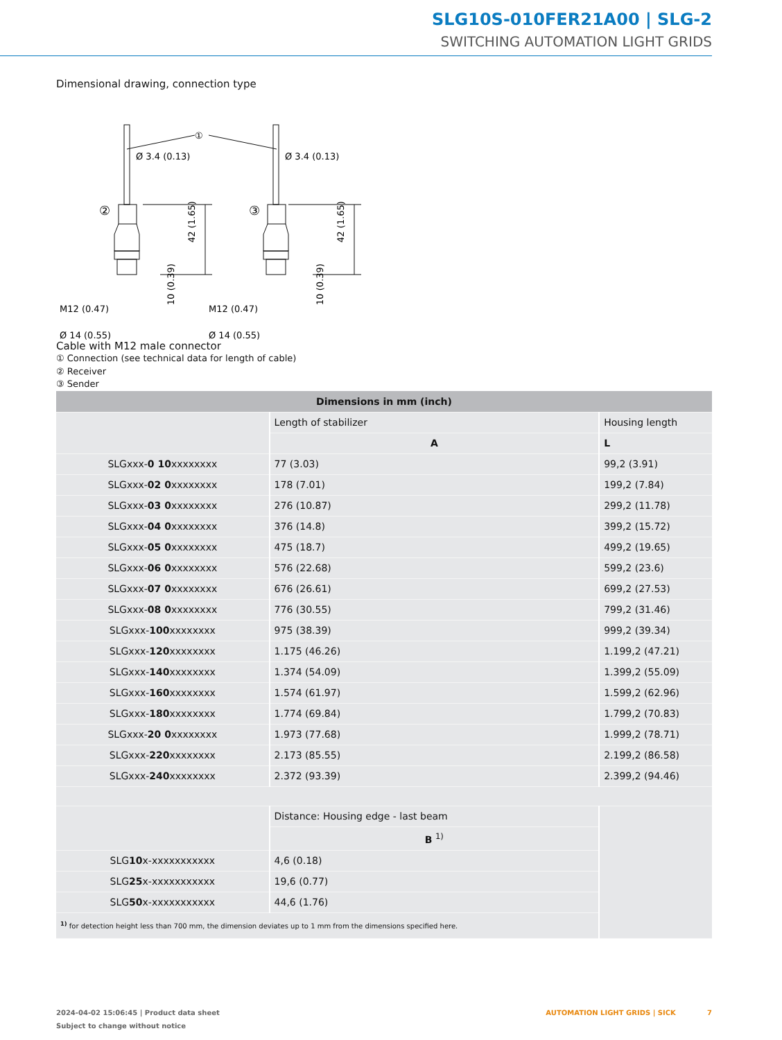SLG10S-010FER21A00 | SLG-2
SWITCHING AUTOMATION LIGHT GRIDS
Dimensional drawing, connection type
①
②
③
Ø 3.4 (0.13)
Ø 3.4 (0.13)
M12 (0.47)
M12 (0.47)
Ø 14 (0.55)
Ø 14 (0.55)
42 (1.65)
42 (1.65)
10 (0.39)
10 (0.39)
Cable with M12 male connector
① Connection (see technical data for length of cable)
② Receiver
③ Sender
| Dimensions in mm (inch) | | |
| --- | --- | --- |
| | Length of stabilizer | Housing length |
| | A | L |
| SLGxxx- 0 10 xxxxxxxx | 77 (3.03) | 99,2 (3.91) |
| SLGxxx- 02 0 xxxxxxxx | 178 (7.01) | 199,2 (7.84) |
| SLGxxx- 03 0 xxxxxxxx | 276 (10.87) | 299,2 (11.78) |
| SLGxxx- 04 0 xxxxxxxx | 376 (14.8) | 399,2 (15.72) |
| SLGxxx- 05 0 xxxxxxxx | 475 (18.7) | 499,2 (19.65) |
| SLGxxx- 06 0 xxxxxxxx | 576 (22.68) | 599,2 (23.6) |
| SLGxxx- 07 0 xxxxxxxx | 676 (26.61) | 699,2 (27.53) |
| SLGxxx- 08 0 xxxxxxxx | 776 (30.55) | 799,2 (31.46) |
| SLGxxx- 100 xxxxxxxx | 975 (38.39) | 999,2 (39.34) |
| SLGxxx- 120 xxxxxxxx | 1.175 (46.26) | 1.199,2 (47.21) |
| SLGxxx- 140 xxxxxxxx | 1.374 (54.09) | 1.399,2 (55.09) |
| SLGxxx- 160 xxxxxxxx | 1.574 (61.97) | 1.599,2 (62.96) |
| SLGxxx- 180 xxxxxxxx | 1.774 (69.84) | 1.799,2 (70.83) |
| SLGxxx- 20 0 xxxxxxxx | 1.973 (77.68) | 1.999,2 (78.71) |
| SLGxxx- 220 xxxxxxxx | 2.173 (85.55) | 2.199,2 (86.58) |
| SLGxxx- 240 xxxxxxxx | 2.372 (93.39) | 2.399,2 (94.46) |
| | Distance: Housing edge - last beam | |
| | B <sup>1)</sup> | |
| SLG 10 x-xxxxxxxxxxx | 4,6 (0.18) | |
| SLG 25 x-xxxxxxxxxxx | 19,6 (0.77) | |
| SLG 50 x-xxxxxxxxxxx | 44,6 (1.76) | |
| <sup>1)</sup> for detection height less than 700 mm, the dimension deviates up to 1 mm from the dimensions specified here. | | |
2024-04-02 15:06:45 | Product data sheet AUTOMATION LIGHT GRIDS | SICK 7
Subject to change without notice